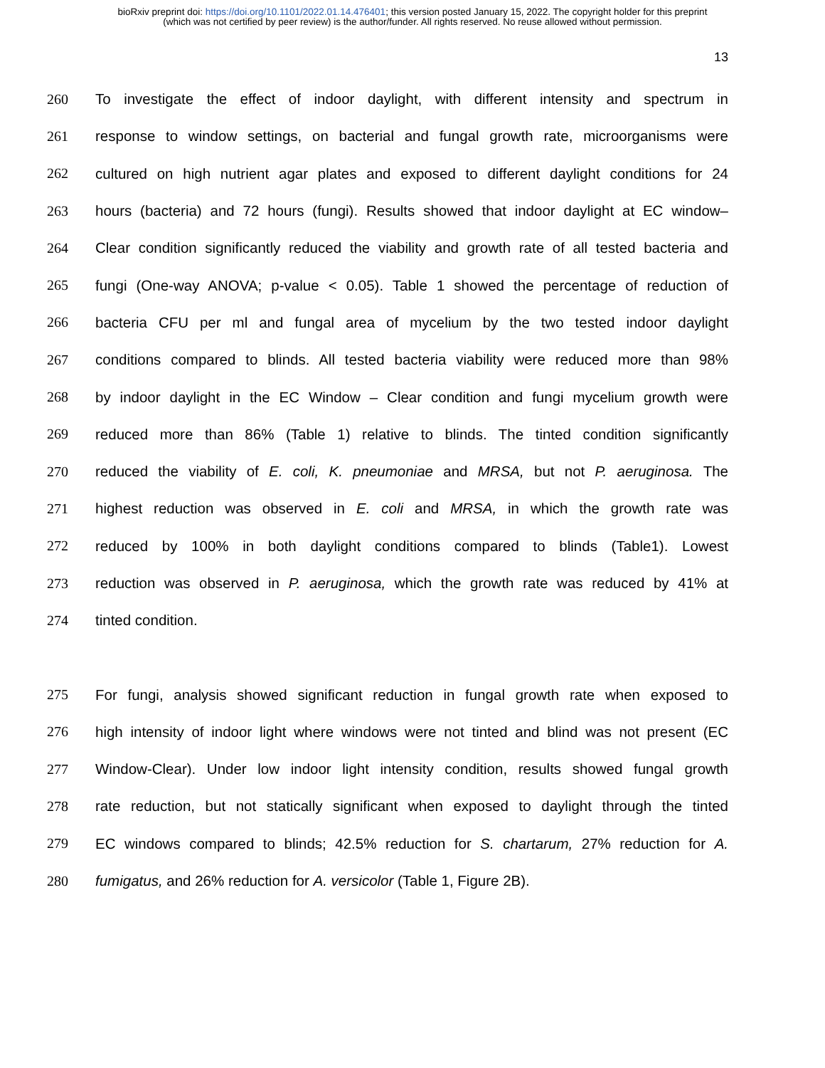bioRxiv preprint doi: https://doi.org/10.1101/2022.01.14.476401; this version posted January 15, 2022. The copyright holder for this preprint
(which was not certified by peer review) is the author/funder. All rights reserved. No reuse allowed without permission.
13
260 To investigate the effect of indoor daylight, with different intensity and spectrum in
261 response to window settings, on bacterial and fungal growth rate, microorganisms were
262 cultured on high nutrient agar plates and exposed to different daylight conditions for 24
263 hours (bacteria) and 72 hours (fungi). Results showed that indoor daylight at EC window–
264 Clear condition significantly reduced the viability and growth rate of all tested bacteria and
265 fungi (One-way ANOVA; p-value < 0.05). Table 1 showed the percentage of reduction of
266 bacteria CFU per ml and fungal area of mycelium by the two tested indoor daylight
267 conditions compared to blinds. All tested bacteria viability were reduced more than 98%
268 by indoor daylight in the EC Window – Clear condition and fungi mycelium growth were
269 reduced more than 86% (Table 1) relative to blinds. The tinted condition significantly
270 reduced the viability of E. coli, K. pneumoniae and MRSA, but not P. aeruginosa. The
271 highest reduction was observed in E. coli and MRSA, in which the growth rate was
272 reduced by 100% in both daylight conditions compared to blinds (Table1). Lowest
273 reduction was observed in P. aeruginosa, which the growth rate was reduced by 41% at
274 tinted condition.
275 For fungi, analysis showed significant reduction in fungal growth rate when exposed to
276 high intensity of indoor light where windows were not tinted and blind was not present (EC
277 Window-Clear). Under low indoor light intensity condition, results showed fungal growth
278 rate reduction, but not statically significant when exposed to daylight through the tinted
279 EC windows compared to blinds; 42.5% reduction for S. chartarum, 27% reduction for A.
280 fumigatus, and 26% reduction for A. versicolor (Table 1, Figure 2B).